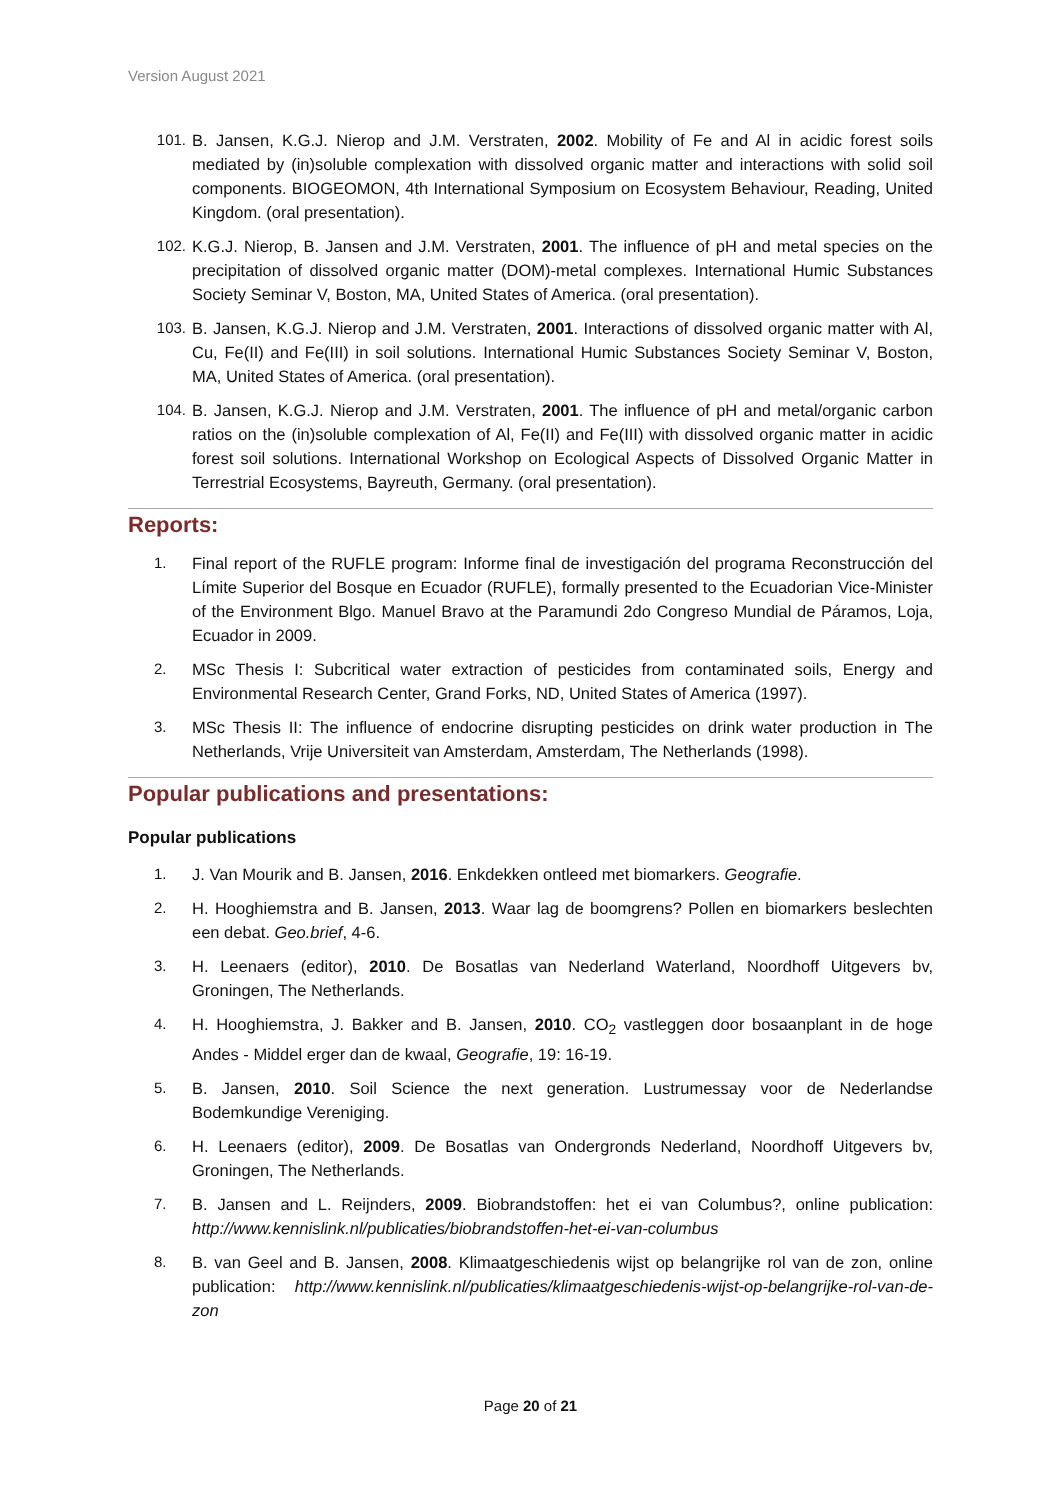Version August 2021
101. B. Jansen, K.G.J. Nierop and J.M. Verstraten, 2002. Mobility of Fe and Al in acidic forest soils mediated by (in)soluble complexation with dissolved organic matter and interactions with solid soil components. BIOGEOMON, 4th International Symposium on Ecosystem Behaviour, Reading, United Kingdom. (oral presentation).
102. K.G.J. Nierop, B. Jansen and J.M. Verstraten, 2001. The influence of pH and metal species on the precipitation of dissolved organic matter (DOM)-metal complexes. International Humic Substances Society Seminar V, Boston, MA, United States of America. (oral presentation).
103. B. Jansen, K.G.J. Nierop and J.M. Verstraten, 2001. Interactions of dissolved organic matter with Al, Cu, Fe(II) and Fe(III) in soil solutions. International Humic Substances Society Seminar V, Boston, MA, United States of America. (oral presentation).
104. B. Jansen, K.G.J. Nierop and J.M. Verstraten, 2001. The influence of pH and metal/organic carbon ratios on the (in)soluble complexation of Al, Fe(II) and Fe(III) with dissolved organic matter in acidic forest soil solutions. International Workshop on Ecological Aspects of Dissolved Organic Matter in Terrestrial Ecosystems, Bayreuth, Germany. (oral presentation).
Reports:
1. Final report of the RUFLE program: Informe final de investigación del programa Reconstrucción del Límite Superior del Bosque en Ecuador (RUFLE), formally presented to the Ecuadorian Vice-Minister of the Environment Blgo. Manuel Bravo at the Paramundi 2do Congreso Mundial de Páramos, Loja, Ecuador in 2009.
2. MSc Thesis I: Subcritical water extraction of pesticides from contaminated soils, Energy and Environmental Research Center, Grand Forks, ND, United States of America (1997).
3. MSc Thesis II: The influence of endocrine disrupting pesticides on drink water production in The Netherlands, Vrije Universiteit van Amsterdam, Amsterdam, The Netherlands (1998).
Popular publications and presentations:
Popular publications
1. J. Van Mourik and B. Jansen, 2016. Enkdekken ontleed met biomarkers. Geografie.
2. H. Hooghiemstra and B. Jansen, 2013. Waar lag de boomgrens? Pollen en biomarkers beslechten een debat. Geo.brief, 4-6.
3. H. Leenaers (editor), 2010. De Bosatlas van Nederland Waterland, Noordhoff Uitgevers bv, Groningen, The Netherlands.
4. H. Hooghiemstra, J. Bakker and B. Jansen, 2010. CO<sub>2</sub> vastleggen door bosaanplant in de hoge Andes - Middel erger dan de kwaal, Geografie, 19: 16-19.
5. B. Jansen, 2010. Soil Science the next generation. Lustrumessay voor de Nederlandse Bodemkundige Vereniging.
6. H. Leenaers (editor), 2009. De Bosatlas van Ondergronds Nederland, Noordhoff Uitgevers bv, Groningen, The Netherlands.
7. B. Jansen and L. Reijnders, 2009. Biobrandstoffen: het ei van Columbus?, online publication: http://www.kennislink.nl/publicaties/biobrandstoffen-het-ei-van-columbus
8. B. van Geel and B. Jansen, 2008. Klimaatgeschiedenis wijst op belangrijke rol van de zon, online publication: http://www.kennislink.nl/publicaties/klimaatgeschiedenis-wijst-op-belangrijke-rol-van-de-zon
Page 20 of 21